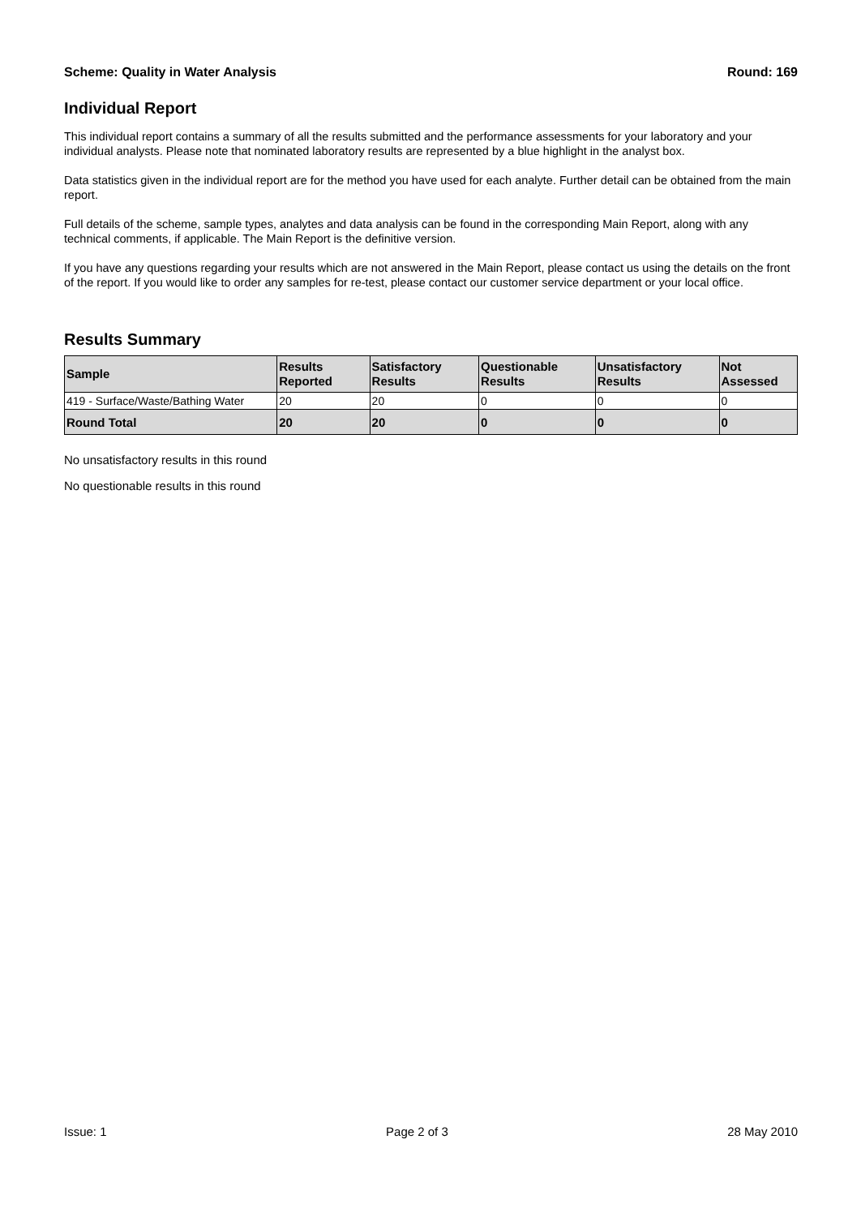Scheme: Quality in Water Analysis Round: 169
Individual Report
This individual report contains a summary of all the results submitted and the performance assessments for your laboratory and your individual analysts. Please note that nominated laboratory results are represented by a blue highlight in the analyst box.
Data statistics given in the individual report are for the method you have used for each analyte. Further detail can be obtained from the main report.
Full details of the scheme, sample types, analytes and data analysis can be found in the corresponding Main Report, along with any technical comments, if applicable. The Main Report is the definitive version.
If you have any questions regarding your results which are not answered in the Main Report, please contact us using the details on the front of the report. If you would like to order any samples for re-test, please contact our customer service department or your local office.
Results Summary
| Sample | Results Reported | Satisfactory Results | Questionable Results | Unsatisfactory Results | Not Assessed |
| --- | --- | --- | --- | --- | --- |
| 419 - Surface/Waste/Bathing Water | 20 | 20 | 0 | 0 | 0 |
| Round Total | 20 | 20 | 0 | 0 | 0 |
No unsatisfactory results in this round
No questionable results in this round
Issue: 1 Page 2 of 3 28 May 2010